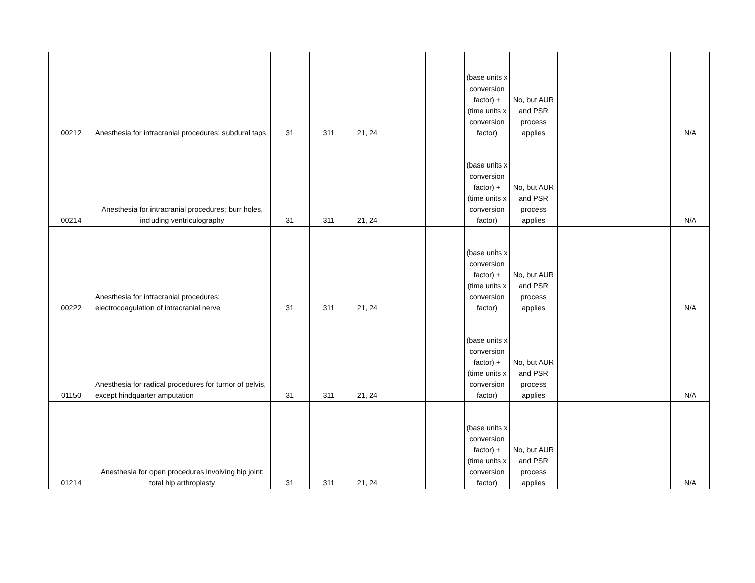| 00212 | Anesthesia for intracranial procedures; subdural taps | 31 | 311 | 21, 24 | | | (base units x conversion factor) + (time units x conversion factor) | No, but AUR and PSR process applies | | | N/A |
| 00214 | Anesthesia for intracranial procedures; burr holes, including ventriculography | 31 | 311 | 21, 24 | | | (base units x conversion factor) + (time units x conversion factor) | No, but AUR and PSR process applies | | | N/A |
| 00222 | Anesthesia for intracranial procedures; electrocoagulation of intracranial nerve | 31 | 311 | 21, 24 | | | (base units x conversion factor) + (time units x conversion factor) | No, but AUR and PSR process applies | | | N/A |
| 01150 | Anesthesia for radical procedures for tumor of pelvis, except hindquarter amputation | 31 | 311 | 21, 24 | | | (base units x conversion factor) + (time units x conversion factor) | No, but AUR and PSR process applies | | | N/A |
| 01214 | Anesthesia for open procedures involving hip joint; total hip arthroplasty | 31 | 311 | 21, 24 | | | (base units x conversion factor) + (time units x conversion factor) | No, but AUR and PSR process applies | | | N/A |